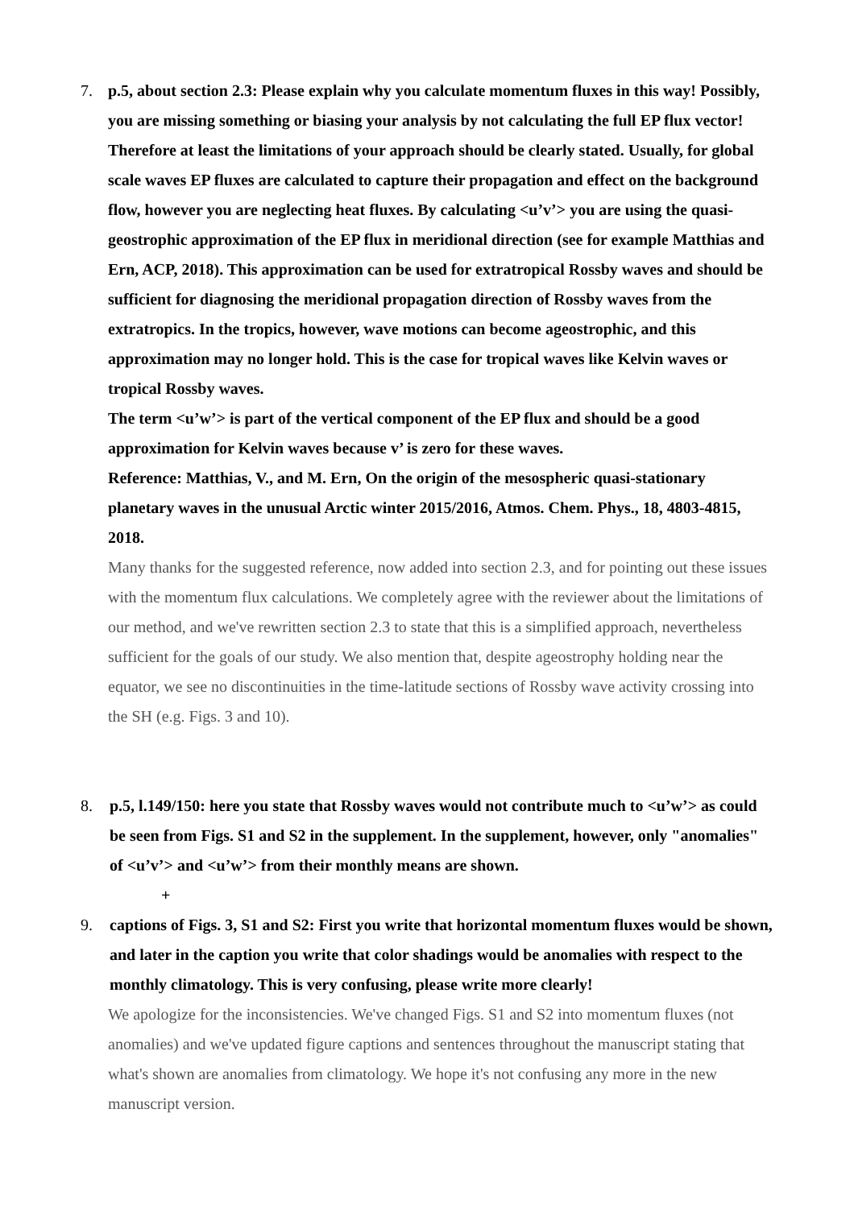7. p.5, about section 2.3: Please explain why you calculate momentum fluxes in this way! Possibly, you are missing something or biasing your analysis by not calculating the full EP flux vector! Therefore at least the limitations of your approach should be clearly stated. Usually, for global scale waves EP fluxes are calculated to capture their propagation and effect on the background flow, however you are neglecting heat fluxes. By calculating <u’v’> you are using the quasi-geostrophic approximation of the EP flux in meridional direction (see for example Matthias and Ern, ACP, 2018). This approximation can be used for extratropical Rossby waves and should be sufficient for diagnosing the meridional propagation direction of Rossby waves from the extratropics. In the tropics, however, wave motions can become ageostrophic, and this approximation may no longer hold. This is the case for tropical waves like Kelvin waves or tropical Rossby waves.
The term <u’w’> is part of the vertical component of the EP flux and should be a good approximation for Kelvin waves because v’ is zero for these waves.
Reference: Matthias, V., and M. Ern, On the origin of the mesospheric quasi-stationary planetary waves in the unusual Arctic winter 2015/2016, Atmos. Chem. Phys., 18, 4803-4815, 2018.
Many thanks for the suggested reference, now added into section 2.3, and for pointing out these issues with the momentum flux calculations. We completely agree with the reviewer about the limitations of our method, and we've rewritten section 2.3 to state that this is a simplified approach, nevertheless sufficient for the goals of our study. We also mention that, despite ageostrophy holding near the equator, we see no discontinuities in the time-latitude sections of Rossby wave activity crossing into the SH (e.g. Figs. 3 and 10).
8. p.5, l.149/150: here you state that Rossby waves would not contribute much to <u’w’> as could be seen from Figs. S1 and S2 in the supplement. In the supplement, however, only "anomalies" of <u’v’> and <u’w’> from their monthly means are shown.
+
9. captions of Figs. 3, S1 and S2: First you write that horizontal momentum fluxes would be shown, and later in the caption you write that color shadings would be anomalies with respect to the monthly climatology. This is very confusing, please write more clearly!
We apologize for the inconsistencies. We've changed Figs. S1 and S2 into momentum fluxes (not anomalies) and we've updated figure captions and sentences throughout the manuscript stating that what's shown are anomalies from climatology. We hope it's not confusing any more in the new manuscript version.